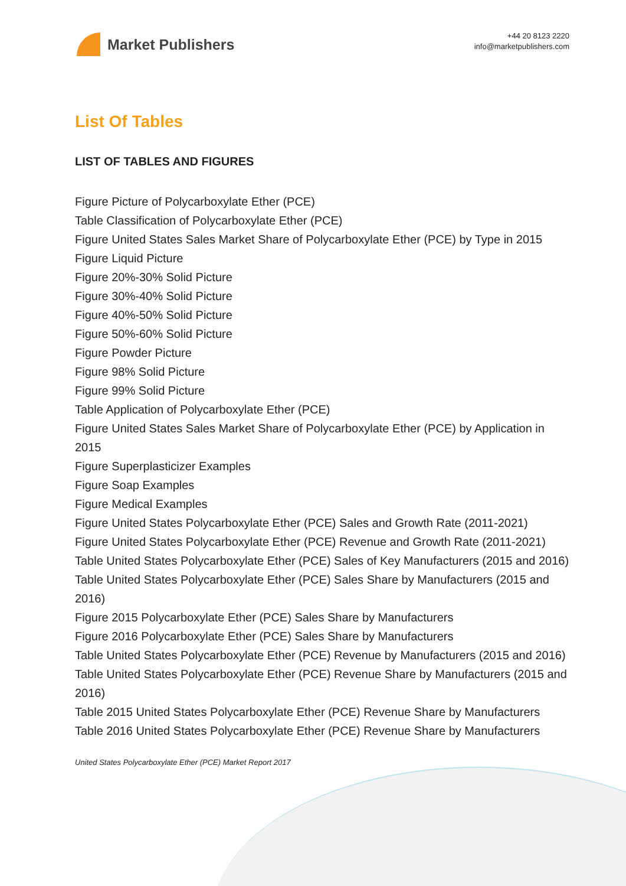Market Publishers
+44 20 8123 2220
info@marketpublishers.com
List Of Tables
LIST OF TABLES AND FIGURES
Figure Picture of Polycarboxylate Ether (PCE)
Table Classification of Polycarboxylate Ether (PCE)
Figure United States Sales Market Share of Polycarboxylate Ether (PCE) by Type in 2015
Figure Liquid Picture
Figure 20%-30% Solid Picture
Figure 30%-40% Solid Picture
Figure 40%-50% Solid Picture
Figure 50%-60% Solid Picture
Figure Powder Picture
Figure 98% Solid Picture
Figure 99% Solid Picture
Table Application of Polycarboxylate Ether (PCE)
Figure United States Sales Market Share of Polycarboxylate Ether (PCE) by Application in 2015
Figure Superplasticizer Examples
Figure Soap Examples
Figure Medical Examples
Figure United States Polycarboxylate Ether (PCE) Sales and Growth Rate (2011-2021)
Figure United States Polycarboxylate Ether (PCE) Revenue and Growth Rate (2011-2021)
Table United States Polycarboxylate Ether (PCE) Sales of Key Manufacturers (2015 and 2016)
Table United States Polycarboxylate Ether (PCE) Sales Share by Manufacturers (2015 and 2016)
Figure 2015 Polycarboxylate Ether (PCE) Sales Share by Manufacturers
Figure 2016 Polycarboxylate Ether (PCE) Sales Share by Manufacturers
Table United States Polycarboxylate Ether (PCE) Revenue by Manufacturers (2015 and 2016)
Table United States Polycarboxylate Ether (PCE) Revenue Share by Manufacturers (2015 and 2016)
Table 2015 United States Polycarboxylate Ether (PCE) Revenue Share by Manufacturers
Table 2016 United States Polycarboxylate Ether (PCE) Revenue Share by Manufacturers
United States Polycarboxylate Ether (PCE) Market Report 2017